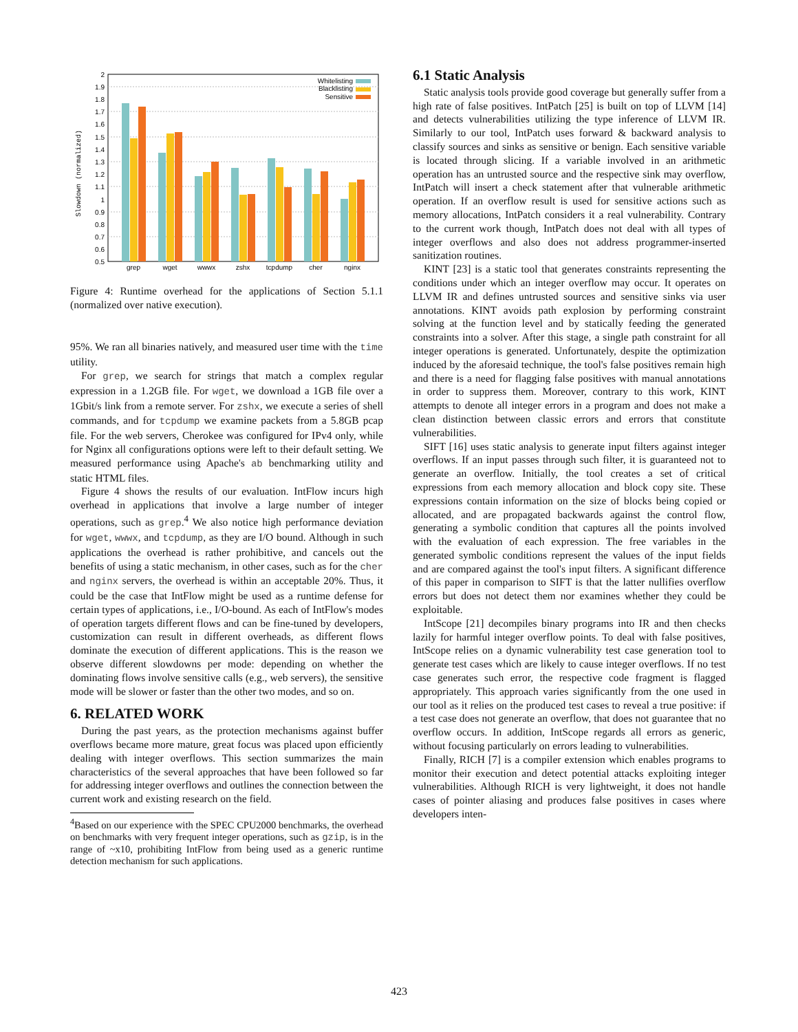2
1.9
1.8
1.7
1.6
1.5
1.4
1.3
1.2
1.1
1
0.9
0.8
0.7
0.6
0.5
Slowdown (normalized)
grep
wget
wwwx
zshx
tcpdump
cher
nginx
Whitelisting
Blacklisting
Sensitive
Figure 4: Runtime overhead for the applications of Section 5.1.1 (normalized over native execution).
95%. We ran all binaries natively, and measured user time with the time utility.
For grep, we search for strings that match a complex regular expression in a 1.2GB file. For wget, we download a 1GB file over a 1Gbit/s link from a remote server. For zshx, we execute a series of shell commands, and for tcpdump we examine packets from a 5.8GB pcap file. For the web servers, Cherokee was configured for IPv4 only, while for Nginx all configurations options were left to their default setting. We measured performance using Apache's ab benchmarking utility and static HTML files.
Figure 4 shows the results of our evaluation. IntFlow incurs high overhead in applications that involve a large number of integer operations, such as grep.<sup>4</sup> We also notice high performance deviation for wget, wwwx, and tcpdump, as they are I/O bound. Although in such applications the overhead is rather prohibitive, and cancels out the benefits of using a static mechanism, in other cases, such as for the cher and nginx servers, the overhead is within an acceptable 20%. Thus, it could be the case that IntFlow might be used as a runtime defense for certain types of applications, i.e., I/O-bound. As each of IntFlow's modes of operation targets different flows and can be fine-tuned by developers, customization can result in different overheads, as different flows dominate the execution of different applications. This is the reason we observe different slowdowns per mode: depending on whether the dominating flows involve sensitive calls (e.g., web servers), the sensitive mode will be slower or faster than the other two modes, and so on.
6. RELATED WORK
During the past years, as the protection mechanisms against buffer overflows became more mature, great focus was placed upon efficiently dealing with integer overflows. This section summarizes the main characteristics of the several approaches that have been followed so far for addressing integer overflows and outlines the connection between the current work and existing research on the field.
<sup>4</sup> Based on our experience with the SPEC CPU2000 benchmarks, the overhead on benchmarks with very frequent integer operations, such as gzip, is in the range of ~x10, prohibiting IntFlow from being used as a generic runtime detection mechanism for such applications.
6.1 Static Analysis
Static analysis tools provide good coverage but generally suffer from a high rate of false positives. IntPatch [25] is built on top of LLVM [14] and detects vulnerabilities utilizing the type inference of LLVM IR. Similarly to our tool, IntPatch uses forward & backward analysis to classify sources and sinks as sensitive or benign. Each sensitive variable is located through slicing. If a variable involved in an arithmetic operation has an untrusted source and the respective sink may overflow, IntPatch will insert a check statement after that vulnerable arithmetic operation. If an overflow result is used for sensitive actions such as memory allocations, IntPatch considers it a real vulnerability. Contrary to the current work though, IntPatch does not deal with all types of integer overflows and also does not address programmer-inserted sanitization routines.
KINT [23] is a static tool that generates constraints representing the conditions under which an integer overflow may occur. It operates on LLVM IR and defines untrusted sources and sensitive sinks via user annotations. KINT avoids path explosion by performing constraint solving at the function level and by statically feeding the generated constraints into a solver. After this stage, a single path constraint for all integer operations is generated. Unfortunately, despite the optimization induced by the aforesaid technique, the tool's false positives remain high and there is a need for flagging false positives with manual annotations in order to suppress them. Moreover, contrary to this work, KINT attempts to denote all integer errors in a program and does not make a clean distinction between classic errors and errors that constitute vulnerabilities.
SIFT [16] uses static analysis to generate input filters against integer overflows. If an input passes through such filter, it is guaranteed not to generate an overflow. Initially, the tool creates a set of critical expressions from each memory allocation and block copy site. These expressions contain information on the size of blocks being copied or allocated, and are propagated backwards against the control flow, generating a symbolic condition that captures all the points involved with the evaluation of each expression. The free variables in the generated symbolic conditions represent the values of the input fields and are compared against the tool's input filters. A significant difference of this paper in comparison to SIFT is that the latter nullifies overflow errors but does not detect them nor examines whether they could be exploitable.
IntScope [21] decompiles binary programs into IR and then checks lazily for harmful integer overflow points. To deal with false positives, IntScope relies on a dynamic vulnerability test case generation tool to generate test cases which are likely to cause integer overflows. If no test case generates such error, the respective code fragment is flagged appropriately. This approach varies significantly from the one used in our tool as it relies on the produced test cases to reveal a true positive: if a test case does not generate an overflow, that does not guarantee that no overflow occurs. In addition, IntScope regards all errors as generic, without focusing particularly on errors leading to vulnerabilities.
Finally, RICH [7] is a compiler extension which enables programs to monitor their execution and detect potential attacks exploiting integer vulnerabilities. Although RICH is very lightweight, it does not handle cases of pointer aliasing and produces false positives in cases where developers inten-
423